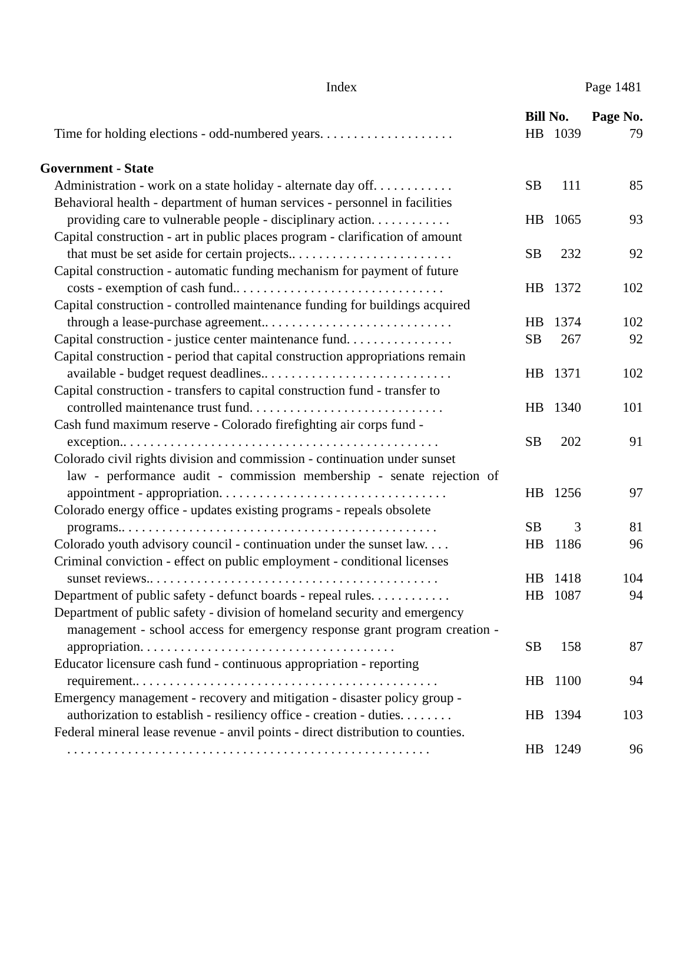Index
Page 1481
| | Bill No. | | Page No. |
| --- | --- | --- | --- |
| Time for holding elections - odd-numbered years. . . . . . . . . . . . . . . . . . . . | HB | 1039 | 79 |
| Government - State | | | |
| Administration - work on a state holiday - alternate day off. . . . . . . . . . . . | SB | 111 | 85 |
| Behavioral health - department of human services - personnel in facilities providing care to vulnerable people - disciplinary action. . . . . . . . . . . . | HB | 1065 | 93 |
| Capital construction - art in public places program - clarification of amount that must be set aside for certain projects.. . . . . . . . . . . . . . . . . . . . . . . . | SB | 232 | 92 |
| Capital construction - automatic funding mechanism for payment of future costs - exemption of cash fund.. . . . . . . . . . . . . . . . . . . . . . . . . . . . . . . | HB | 1372 | 102 |
| Capital construction - controlled maintenance funding for buildings acquired through a lease-purchase agreement.. . . . . . . . . . . . . . . . . . . . . . . . . . . . | HB | 1374 | 102 |
| Capital construction - justice center maintenance fund. . . . . . . . . . . . . . . . | SB | 267 | 92 |
| Capital construction - period that capital construction appropriations remain available - budget request deadlines.. . . . . . . . . . . . . . . . . . . . . . . . . . . . | HB | 1371 | 102 |
| Capital construction - transfers to capital construction fund - transfer to controlled maintenance trust fund. . . . . . . . . . . . . . . . . . . . . . . . . . . . . | HB | 1340 | 101 |
| Cash fund maximum reserve - Colorado firefighting air corps fund - exception.. . . . . . . . . . . . . . . . . . . . . . . . . . . . . . . . . . . . . . . . . . . . . . . | SB | 202 | 91 |
| Colorado civil rights division and commission - continuation under sunset law - performance audit - commission membership - senate rejection of appointment - appropriation. . . . . . . . . . . . . . . . . . . . . . . . . . . . . . . . . . | HB | 1256 | 97 |
| Colorado energy office - updates existing programs - repeals obsolete programs.. . . . . . . . . . . . . . . . . . . . . . . . . . . . . . . . . . . . . . . . . . . . . . . | SB | 3 | 81 |
| Colorado youth advisory council - continuation under the sunset law. . . . | HB | 1186 | 96 |
| Criminal conviction - effect on public employment - conditional licenses sunset reviews.. . . . . . . . . . . . . . . . . . . . . . . . . . . . . . . . . . . . . . . . . . . | HB | 1418 | 104 |
| Department of public safety - defunct boards - repeal rules. . . . . . . . . . . . | HB | 1087 | 94 |
| Department of public safety - division of homeland security and emergency management - school access for emergency response grant program creation - appropriation. . . . . . . . . . . . . . . . . . . . . . . . . . . . . . . . . . . . . . | SB | 158 | 87 |
| Educator licensure cash fund - continuous appropriation - reporting requirement.. . . . . . . . . . . . . . . . . . . . . . . . . . . . . . . . . . . . . . . . . . . . . | HB | 1100 | 94 |
| Emergency management - recovery and mitigation - disaster policy group - authorization to establish - resiliency office - creation - duties. . . . . . . . | HB | 1394 | 103 |
| Federal mineral lease revenue - anvil points - direct distribution to counties. . . . . . . . . . . . . . . . . . . . . . . . . . . . . . . . . . . . . . . . . . . . . . . . . . . . . . . | HB | 1249 | 96 |